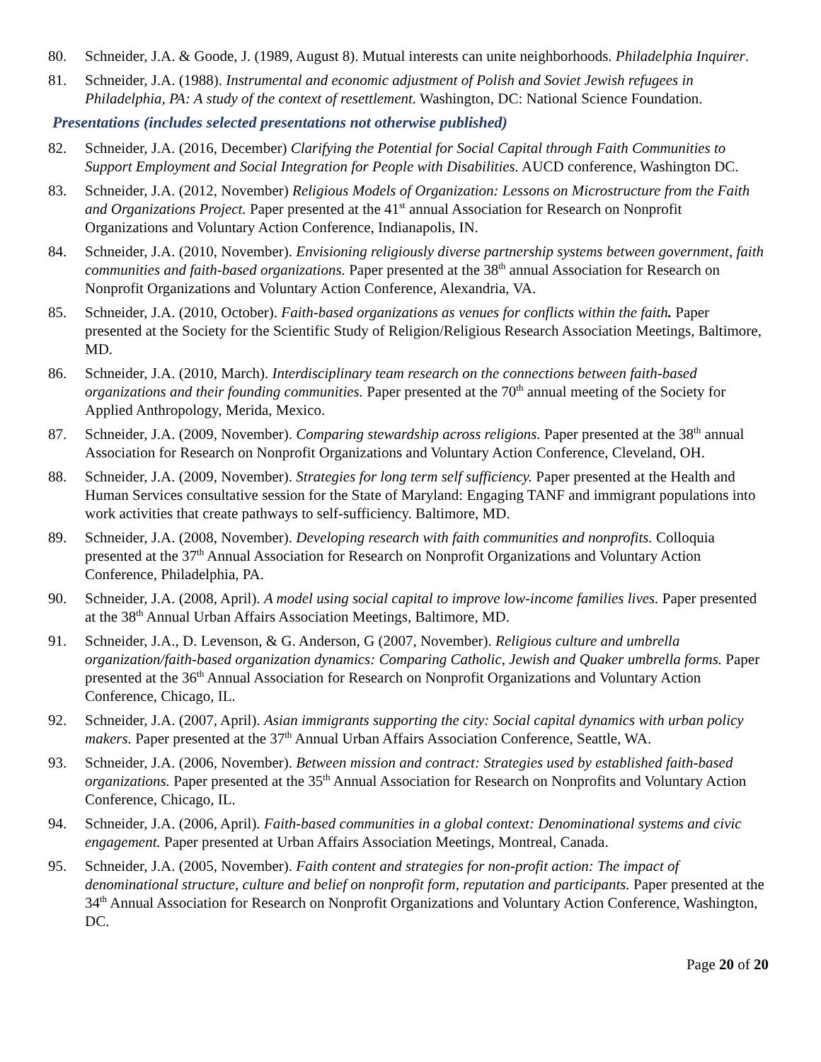80. Schneider, J.A. & Goode, J. (1989, August 8). Mutual interests can unite neighborhoods. Philadelphia Inquirer.
81. Schneider, J.A. (1988). Instrumental and economic adjustment of Polish and Soviet Jewish refugees in Philadelphia, PA: A study of the context of resettlement. Washington, DC: National Science Foundation.
Presentations (includes selected presentations not otherwise published)
82. Schneider, J.A. (2016, December) Clarifying the Potential for Social Capital through Faith Communities to Support Employment and Social Integration for People with Disabilities. AUCD conference, Washington DC.
83. Schneider, J.A. (2012, November) Religious Models of Organization: Lessons on Microstructure from the Faith and Organizations Project. Paper presented at the 41<sup>st</sup> annual Association for Research on Nonprofit Organizations and Voluntary Action Conference, Indianapolis, IN.
84. Schneider, J.A. (2010, November). Envisioning religiously diverse partnership systems between government, faith communities and faith-based organizations. Paper presented at the 38<sup>th</sup> annual Association for Research on Nonprofit Organizations and Voluntary Action Conference, Alexandria, VA.
85. Schneider, J.A. (2010, October). Faith-based organizations as venues for conflicts within the faith. Paper presented at the Society for the Scientific Study of Religion/Religious Research Association Meetings, Baltimore, MD.
86. Schneider, J.A. (2010, March). Interdisciplinary team research on the connections between faith-based organizations and their founding communities. Paper presented at the 70<sup>th</sup> annual meeting of the Society for Applied Anthropology, Merida, Mexico.
87. Schneider, J.A. (2009, November). Comparing stewardship across religions. Paper presented at the 38<sup>th</sup> annual Association for Research on Nonprofit Organizations and Voluntary Action Conference, Cleveland, OH.
88. Schneider, J.A. (2009, November). Strategies for long term self sufficiency. Paper presented at the Health and Human Services consultative session for the State of Maryland: Engaging TANF and immigrant populations into work activities that create pathways to self-sufficiency. Baltimore, MD.
89. Schneider, J.A. (2008, November). Developing research with faith communities and nonprofits. Colloquia presented at the 37<sup>th</sup> Annual Association for Research on Nonprofit Organizations and Voluntary Action Conference, Philadelphia, PA.
90. Schneider, J.A. (2008, April). A model using social capital to improve low-income families lives. Paper presented at the 38<sup>th</sup> Annual Urban Affairs Association Meetings, Baltimore, MD.
91. Schneider, J.A., D. Levenson, & G. Anderson, G (2007, November). Religious culture and umbrella organization/faith-based organization dynamics: Comparing Catholic, Jewish and Quaker umbrella forms. Paper presented at the 36<sup>th</sup> Annual Association for Research on Nonprofit Organizations and Voluntary Action Conference, Chicago, IL.
92. Schneider, J.A. (2007, April). Asian immigrants supporting the city: Social capital dynamics with urban policy makers. Paper presented at the 37<sup>th</sup> Annual Urban Affairs Association Conference, Seattle, WA.
93. Schneider, J.A. (2006, November). Between mission and contract: Strategies used by established faith-based organizations. Paper presented at the 35<sup>th</sup> Annual Association for Research on Nonprofits and Voluntary Action Conference, Chicago, IL.
94. Schneider, J.A. (2006, April). Faith-based communities in a global context: Denominational systems and civic engagement. Paper presented at Urban Affairs Association Meetings, Montreal, Canada.
95. Schneider, J.A. (2005, November). Faith content and strategies for non-profit action: The impact of denominational structure, culture and belief on nonprofit form, reputation and participants. Paper presented at the 34<sup>th</sup> Annual Association for Research on Nonprofit Organizations and Voluntary Action Conference, Washington, DC.
Page 20 of 20